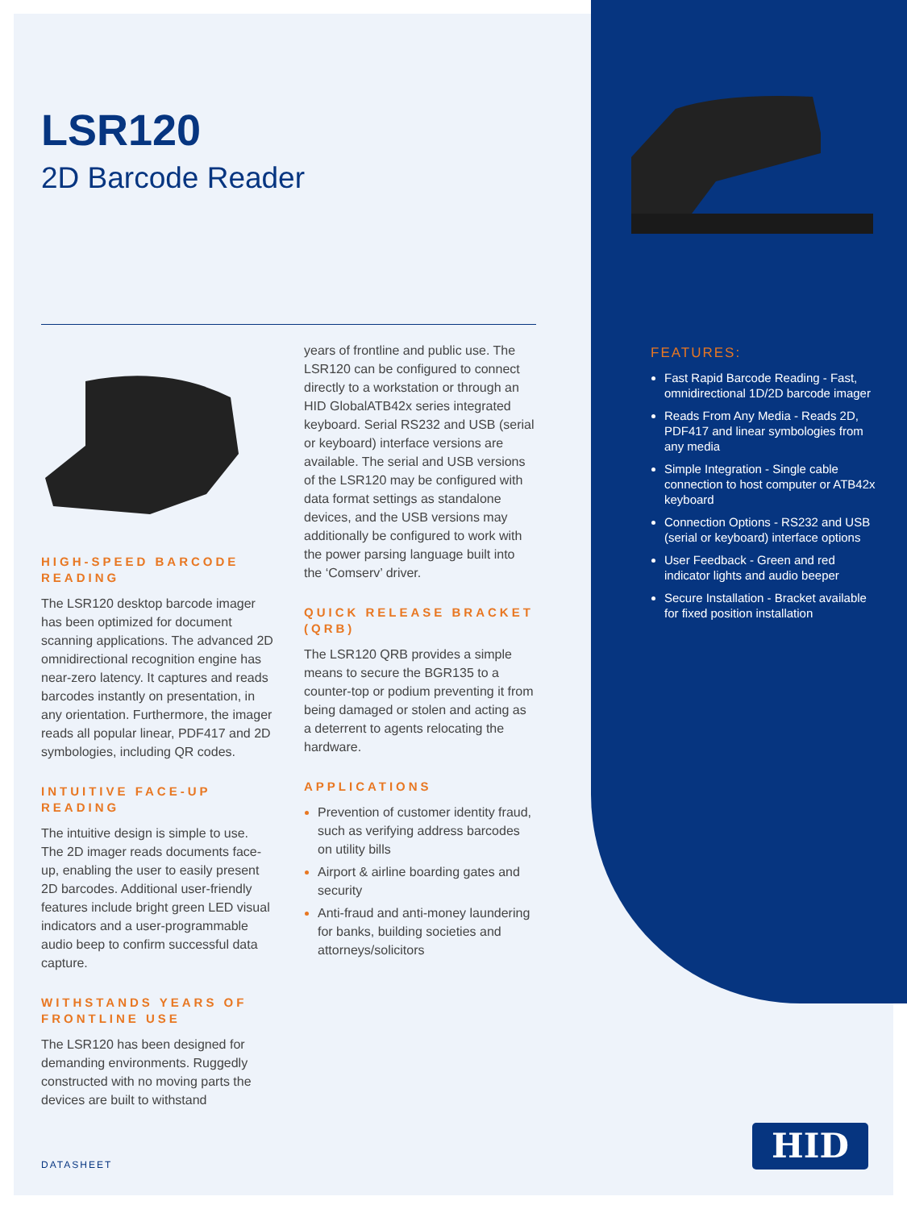LSR120
2D Barcode Reader
HIGH-SPEED BARCODE READING
The LSR120 desktop barcode imager has been optimized for document scanning applications. The advanced 2D omnidirectional recognition engine has near-zero latency. It captures and reads barcodes instantly on presentation, in any orientation. Furthermore, the imager reads all popular linear, PDF417 and 2D symbologies, including QR codes.
INTUITIVE FACE-UP READING
The intuitive design is simple to use. The 2D imager reads documents face-up, enabling the user to easily present 2D barcodes. Additional user-friendly features include bright green LED visual indicators and a user-programmable audio beep to confirm successful data capture.
WITHSTANDS YEARS OF FRONTLINE USE
The LSR120 has been designed for demanding environments. Ruggedly constructed with no moving parts the devices are built to withstand
years of frontline and public use. The LSR120 can be configured to connect directly to a workstation or through an HID GlobalATB42x series integrated keyboard. Serial RS232 and USB (serial or keyboard) interface versions are available. The serial and USB versions of the LSR120 may be configured with data format settings as standalone devices, and the USB versions may additionally be configured to work with the power parsing language built into the ‘Comserv’ driver.
QUICK RELEASE BRACKET (QRB)
The LSR120 QRB provides a simple means to secure the BGR135 to a counter-top or podium preventing it from being damaged or stolen and acting as a deterrent to agents relocating the hardware.
APPLICATIONS
Prevention of customer identity fraud, such as verifying address barcodes on utility bills
Airport & airline boarding gates and security
Anti-fraud and anti-money laundering for banks, building societies and attorneys/solicitors
FEATURES:
Fast Rapid Barcode Reading - Fast, omnidirectional 1D/2D barcode imager
Reads From Any Media - Reads 2D, PDF417 and linear symbologies from any media
Simple Integration - Single cable connection to host computer or ATB42x keyboard
Connection Options - RS232 and USB (serial or keyboard) interface options
User Feedback - Green and red indicator lights and audio beeper
Secure Installation - Bracket available for fixed position installation
DATASHEET
HID